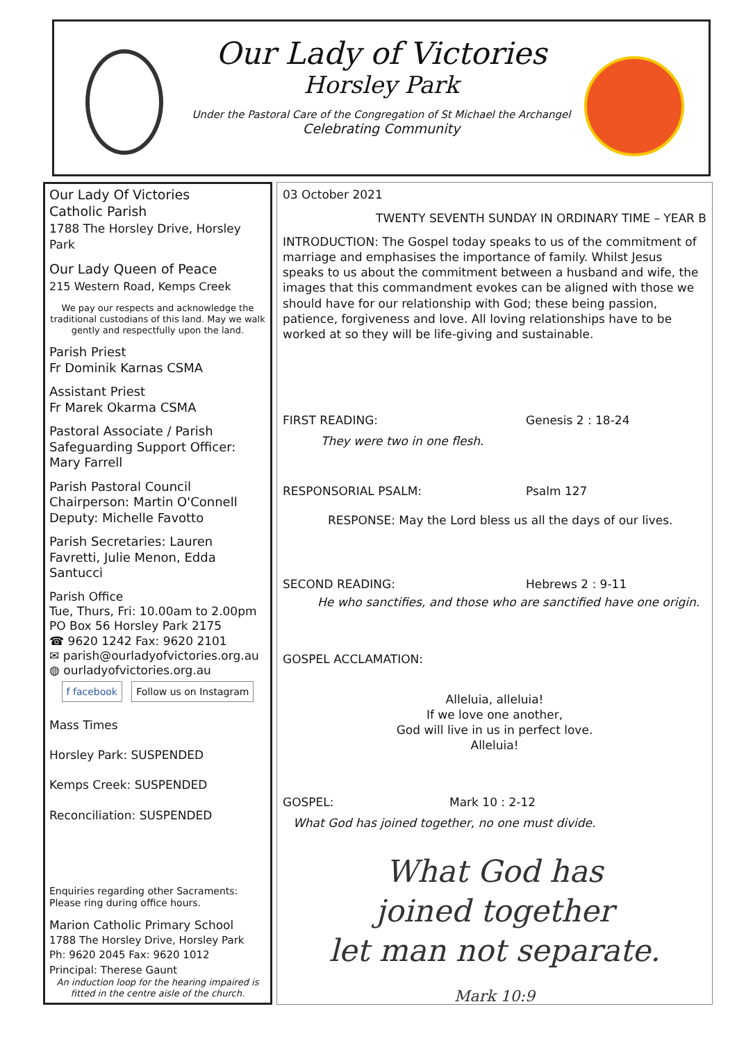Our Lady of Victories
Horsley Park
Under the Pastoral Care of the Congregation of St Michael the Archangel
Celebrating Community
Our Lady Of Victories
Catholic Parish
1788 The Horsley Drive, Horsley Park
Our Lady Queen of Peace
215 Western Road, Kemps Creek
We pay our respects and acknowledge the traditional custodians of this land. May we walk gently and respectfully upon the land.
Parish Priest
Fr Dominik Karnas CSMA
Assistant Priest
Fr Marek Okarma CSMA
Pastoral Associate / Parish Safeguarding Support Officer:
Mary Farrell
Parish Pastoral Council
Chairperson: Martin O'Connell
Deputy: Michelle Favotto
Parish Secretaries: Lauren Favretti, Julie Menon, Edda Santucci
Parish Office
Tue, Thurs, Fri: 10.00am to 2.00pm
PO Box 56 Horsley Park 2175
☎ 9620 1242 Fax: 9620 2101
✉ parish@ourladyofvictories.org.au
◍ ourladyofvictories.org.au
f facebook Follow us on Instagram
Mass Times
Horsley Park: SUSPENDED
Kemps Creek: SUSPENDED
Reconciliation: SUSPENDED
Enquiries regarding other Sacraments:
Please ring during office hours.
Marion Catholic Primary School
1788 The Horsley Drive, Horsley Park
Ph: 9620 2045 Fax: 9620 1012
Principal: Therese Gaunt
An induction loop for the hearing impaired is fitted in the centre aisle of the church.
03 October 2021
TWENTY SEVENTH SUNDAY IN ORDINARY TIME – YEAR B
INTRODUCTION: The Gospel today speaks to us of the commitment of marriage and emphasises the importance of family. Whilst Jesus speaks to us about the commitment between a husband and wife, the images that this commandment evokes can be aligned with those we should have for our relationship with God; these being passion, patience, forgiveness and love. All loving relationships have to be worked at so they will be life-giving and sustainable.
FIRST READING: Genesis 2 : 18-24
They were two in one flesh.
RESPONSORIAL PSALM: Psalm 127
RESPONSE: May the Lord bless us all the days of our lives.
SECOND READING: Hebrews 2 : 9-11
He who sanctifies, and those who are sanctified have one origin.
GOSPEL ACCLAMATION:
Alleluia, alleluia!
If we love one another,
God will live in us in perfect love.
Alleluia!
GOSPEL: Mark 10 : 2-12
What God has joined together, no one must divide.
What God has
joined together
let man not separate.
Mark 10:9